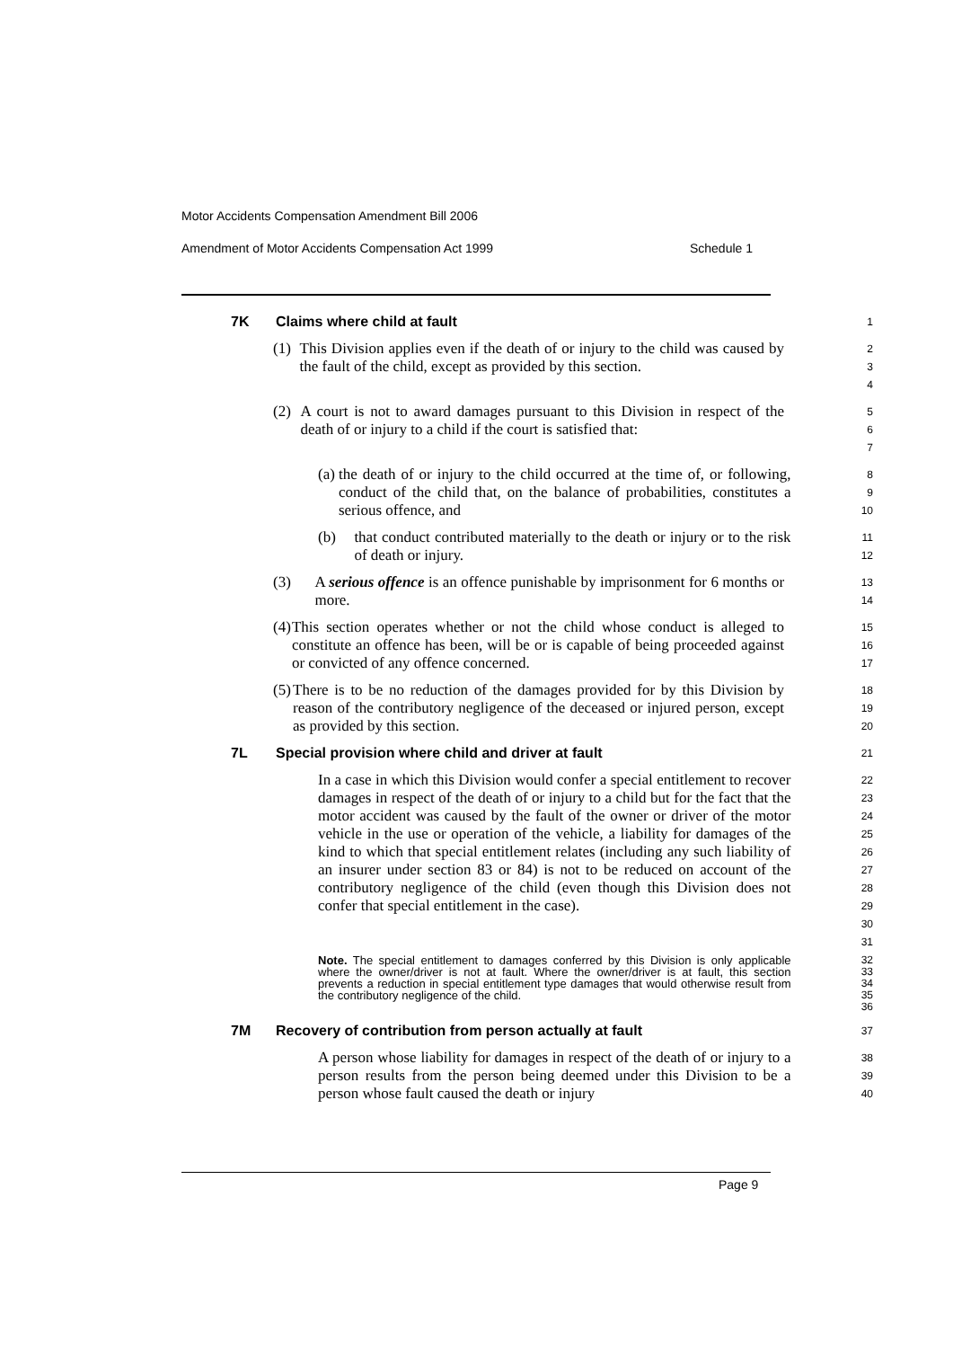Motor Accidents Compensation Amendment Bill 2006
Amendment of Motor Accidents Compensation Act 1999 Schedule 1
7K Claims where child at fault
1
(1) This Division applies even if the death of or injury to the child was caused by the fault of the child, except as provided by this section.
2
3
4
(2) A court is not to award damages pursuant to this Division in respect of the death of or injury to a child if the court is satisfied that:
5
6
7
(a) the death of or injury to the child occurred at the time of, or following, conduct of the child that, on the balance of probabilities, constitutes a serious offence, and
8
9
10
(b) that conduct contributed materially to the death or injury or to the risk of death or injury.
11
12
(3) A serious offence is an offence punishable by imprisonment for 6 months or more.
13
14
(4) This section operates whether or not the child whose conduct is alleged to constitute an offence has been, will be or is capable of being proceeded against or convicted of any offence concerned.
15
16
17
(5) There is to be no reduction of the damages provided for by this Division by reason of the contributory negligence of the deceased or injured person, except as provided by this section.
18
19
20
7L Special provision where child and driver at fault
21
In a case in which this Division would confer a special entitlement to recover damages in respect of the death of or injury to a child but for the fact that the motor accident was caused by the fault of the owner or driver of the motor vehicle in the use or operation of the vehicle, a liability for damages of the kind to which that special entitlement relates (including any such liability of an insurer under section 83 or 84) is not to be reduced on account of the contributory negligence of the child (even though this Division does not confer that special entitlement in the case).
22
23
24
25
26
27
28
29
30
31
Note. The special entitlement to damages conferred by this Division is only applicable where the owner/driver is not at fault. Where the owner/driver is at fault, this section prevents a reduction in special entitlement type damages that would otherwise result from the contributory negligence of the child.
32
33
34
35
36
7M Recovery of contribution from person actually at fault
37
A person whose liability for damages in respect of the death of or injury to a person results from the person being deemed under this Division to be a person whose fault caused the death or injury
38
39
40
Page 9